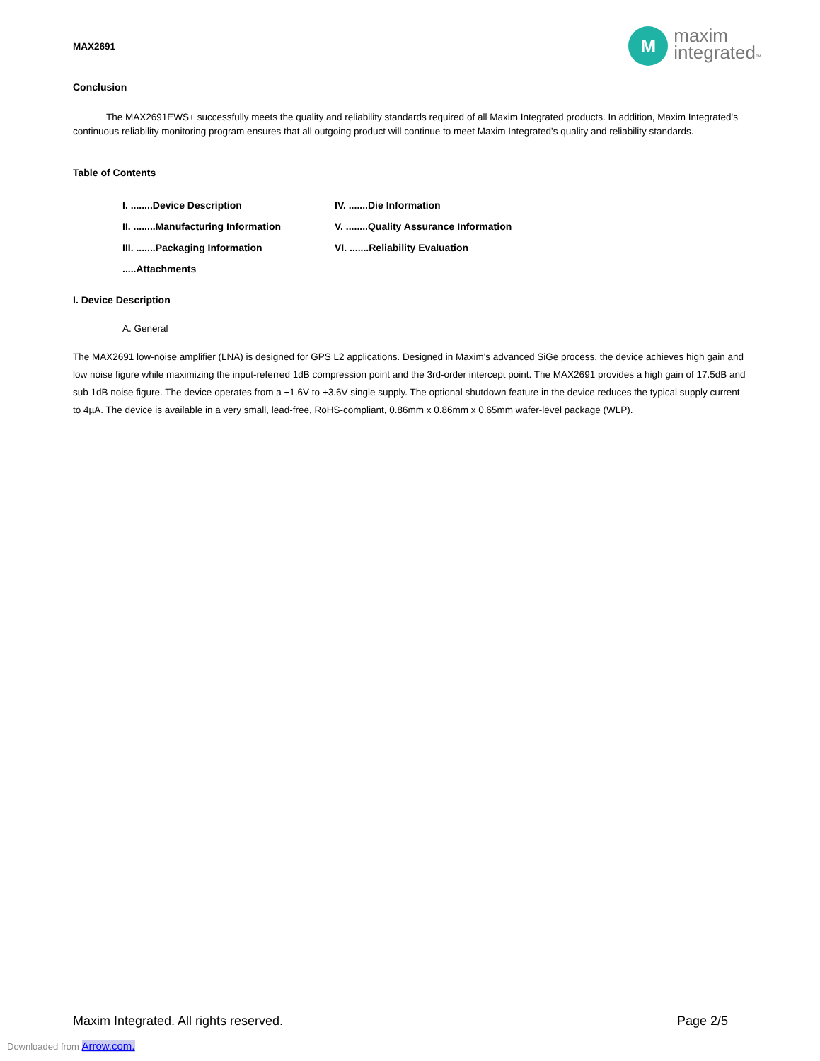MAX2691
M
maxim
integrated™
Conclusion
The MAX2691EWS+ successfully meets the quality and reliability standards required of all Maxim Integrated products. In addition, Maxim Integrated's continuous reliability monitoring program ensures that all outgoing product will continue to meet Maxim Integrated's quality and reliability standards.
Table of Contents
I. ........Device Description
IV. .......Die Information
II. ........Manufacturing Information
V. ........Quality Assurance Information
III. .......Packaging Information
VI. .......Reliability Evaluation
.....Attachments
I. Device Description
A. General
The MAX2691 low-noise amplifier (LNA) is designed for GPS L2 applications. Designed in Maxim's advanced SiGe process, the device achieves high gain and low noise figure while maximizing the input-referred 1dB compression point and the 3rd-order intercept point. The MAX2691 provides a high gain of 17.5dB and sub 1dB noise figure. The device operates from a +1.6V to +3.6V single supply. The optional shutdown feature in the device reduces the typical supply current to 4µA. The device is available in a very small, lead-free, RoHS-compliant, 0.86mm x 0.86mm x 0.65mm wafer-level package (WLP).
Maxim Integrated. All rights reserved. Page 2/5
Downloaded from Arrow.com.